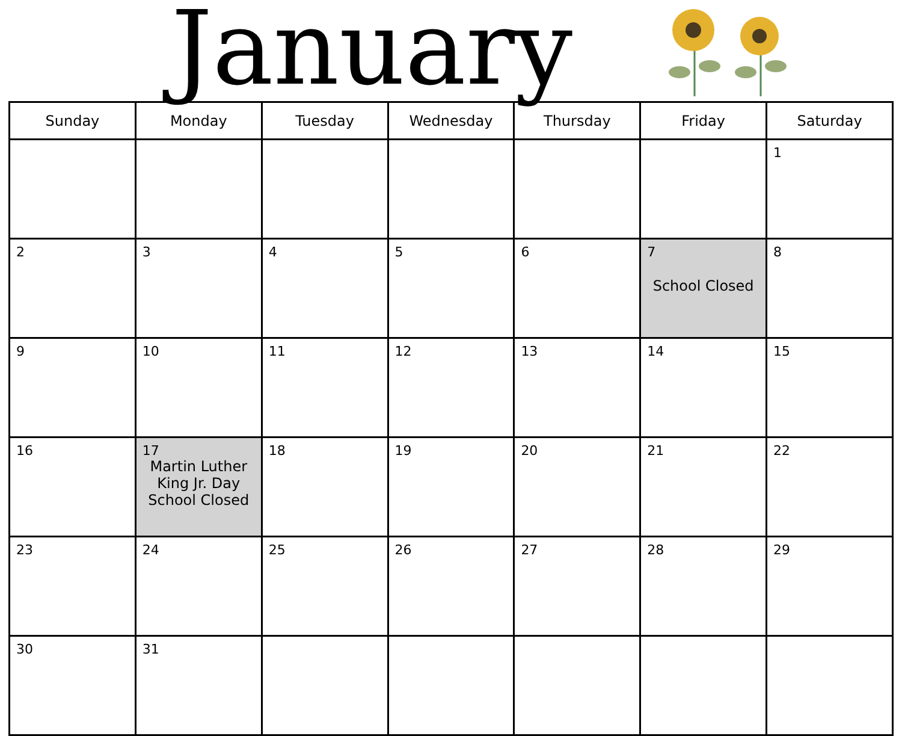January
| Sunday | Monday | Tuesday | Wednesday | Thursday | Friday | Saturday |
| --- | --- | --- | --- | --- | --- | --- |
| | | | | | | 1 |
| 2 | 3 | 4 | 5 | 6 | 7 School Closed | 8 |
| 9 | 10 | 11 | 12 | 13 | 14 | 15 |
| 16 | 17 Martin Luther King Jr. Day School Closed | 18 | 19 | 20 | 21 | 22 |
| 23 | 24 | 25 | 26 | 27 | 28 | 29 |
| 30 | 31 | | | | | |